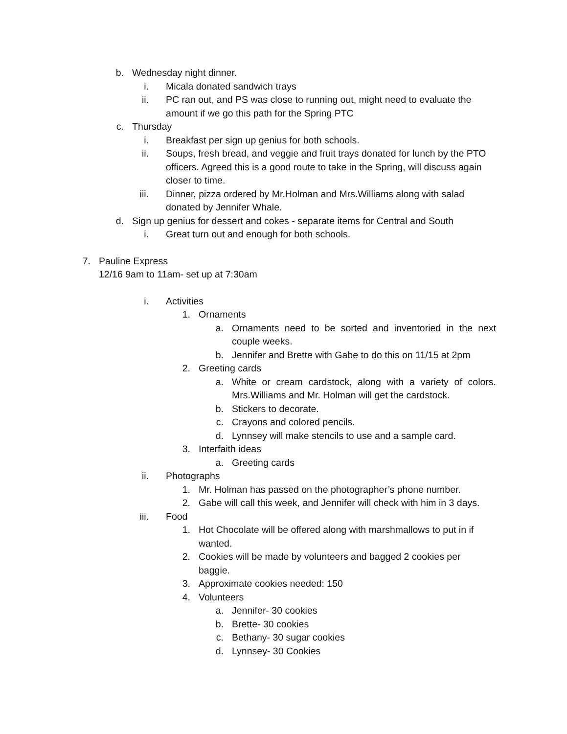b. Wednesday night dinner.
i. Micala donated sandwich trays
ii. PC ran out, and PS was close to running out, might need to evaluate the amount if we go this path for the Spring PTC
c. Thursday
i. Breakfast per sign up genius for both schools.
ii. Soups, fresh bread, and veggie and fruit trays donated for lunch by the PTO officers. Agreed this is a good route to take in the Spring, will discuss again closer to time.
iii. Dinner, pizza ordered by Mr.Holman and Mrs.Williams along with salad donated by Jennifer Whale.
d. Sign up genius for dessert and cokes - separate items for Central and South
i. Great turn out and enough for both schools.
7. Pauline Express
12/16 9am to 11am- set up at 7:30am
i. Activities
1. Ornaments
a. Ornaments need to be sorted and inventoried in the next couple weeks.
b. Jennifer and Brette with Gabe to do this on 11/15 at 2pm
2. Greeting cards
a. White or cream cardstock, along with a variety of colors. Mrs.Williams and Mr. Holman will get the cardstock.
b. Stickers to decorate.
c. Crayons and colored pencils.
d. Lynnsey will make stencils to use and a sample card.
3. Interfaith ideas
a. Greeting cards
ii. Photographs
1. Mr. Holman has passed on the photographer’s phone number.
2. Gabe will call this week, and Jennifer will check with him in 3 days.
iii. Food
1. Hot Chocolate will be offered along with marshmallows to put in if wanted.
2. Cookies will be made by volunteers and bagged 2 cookies per baggie.
3. Approximate cookies needed: 150
4. Volunteers
a. Jennifer- 30 cookies
b. Brette- 30 cookies
c. Bethany- 30 sugar cookies
d. Lynnsey- 30 Cookies